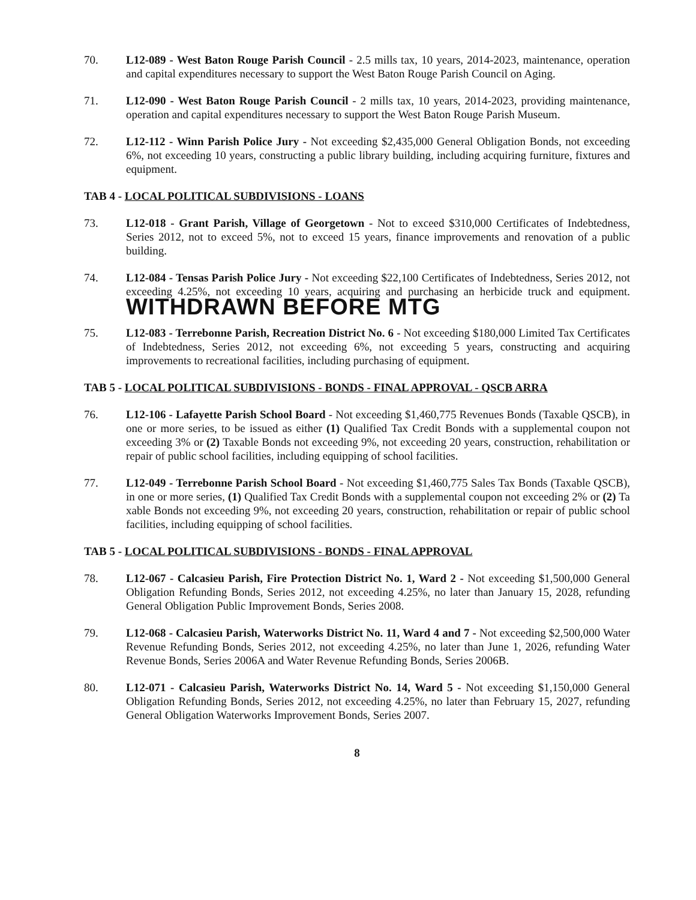70. L12-089 - West Baton Rouge Parish Council - 2.5 mills tax, 10 years, 2014-2023, maintenance, operation and capital expenditures necessary to support the West Baton Rouge Parish Council on Aging.
71. L12-090 - West Baton Rouge Parish Council - 2 mills tax, 10 years, 2014-2023, providing maintenance, operation and capital expenditures necessary to support the West Baton Rouge Parish Museum.
72. L12-112 - Winn Parish Police Jury - Not exceeding $2,435,000 General Obligation Bonds, not exceeding 6%, not exceeding 10 years, constructing a public library building, including acquiring furniture, fixtures and equipment.
TAB 4 - LOCAL POLITICAL SUBDIVISIONS - LOANS
73. L12-018 - Grant Parish, Village of Georgetown - Not to exceed $310,000 Certificates of Indebtedness, Series 2012, not to exceed 5%, not to exceed 15 years, finance improvements and renovation of a public building.
74. L12-084 - Tensas Parish Police Jury - Not exceeding $22,100 Certificates of Indebtedness, Series 2012, not exceeding 4.25%, not exceeding 10 years, acquiring and purchasing an herbicide truck and equipment. WITHDRAWN BEFORE MTG
75. L12-083 - Terrebonne Parish, Recreation District No. 6 - Not exceeding $180,000 Limited Tax Certificates of Indebtedness, Series 2012, not exceeding 6%, not exceeding 5 years, constructing and acquiring improvements to recreational facilities, including purchasing of equipment.
TAB 5 - LOCAL POLITICAL SUBDIVISIONS - BONDS - FINAL APPROVAL - QSCB ARRA
76. L12-106 - Lafayette Parish School Board - Not exceeding $1,460,775 Revenues Bonds (Taxable QSCB), in one or more series, to be issued as either (1) Qualified Tax Credit Bonds with a supplemental coupon not exceeding 3% or (2) Taxable Bonds not exceeding 9%, not exceeding 20 years, construction, rehabilitation or repair of public school facilities, including equipping of school facilities.
77. L12-049 - Terrebonne Parish School Board - Not exceeding $1,460,775 Sales Tax Bonds (Taxable QSCB), in one or more series, (1) Qualified Tax Credit Bonds with a supplemental coupon not exceeding 2% or (2) Ta xable Bonds not exceeding 9%, not exceeding 20 years, construction, rehabilitation or repair of public school facilities, including equipping of school facilities.
TAB 5 - LOCAL POLITICAL SUBDIVISIONS - BONDS - FINAL APPROVAL
78. L12-067 - Calcasieu Parish, Fire Protection District No. 1, Ward 2 - Not exceeding $1,500,000 General Obligation Refunding Bonds, Series 2012, not exceeding 4.25%, no later than January 15, 2028, refunding General Obligation Public Improvement Bonds, Series 2008.
79. L12-068 - Calcasieu Parish, Waterworks District No. 11, Ward 4 and 7 - Not exceeding $2,500,000 Water Revenue Refunding Bonds, Series 2012, not exceeding 4.25%, no later than June 1, 2026, refunding Water Revenue Bonds, Series 2006A and Water Revenue Refunding Bonds, Series 2006B.
80. L12-071 - Calcasieu Parish, Waterworks District No. 14, Ward 5 - Not exceeding $1,150,000 General Obligation Refunding Bonds, Series 2012, not exceeding 4.25%, no later than February 15, 2027, refunding General Obligation Waterworks Improvement Bonds, Series 2007.
8